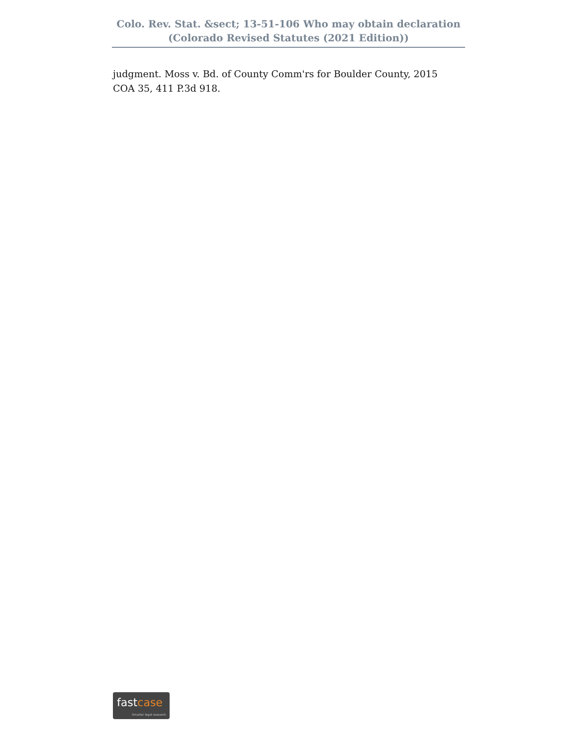Colo. Rev. Stat. &sect; 13-51-106 Who may obtain declaration
(Colorado Revised Statutes (2021 Edition))
judgment. Moss v. Bd. of County Comm'rs for Boulder County, 2015 COA 35, 411 P.3d 918.
fastcase
Smarter legal research.